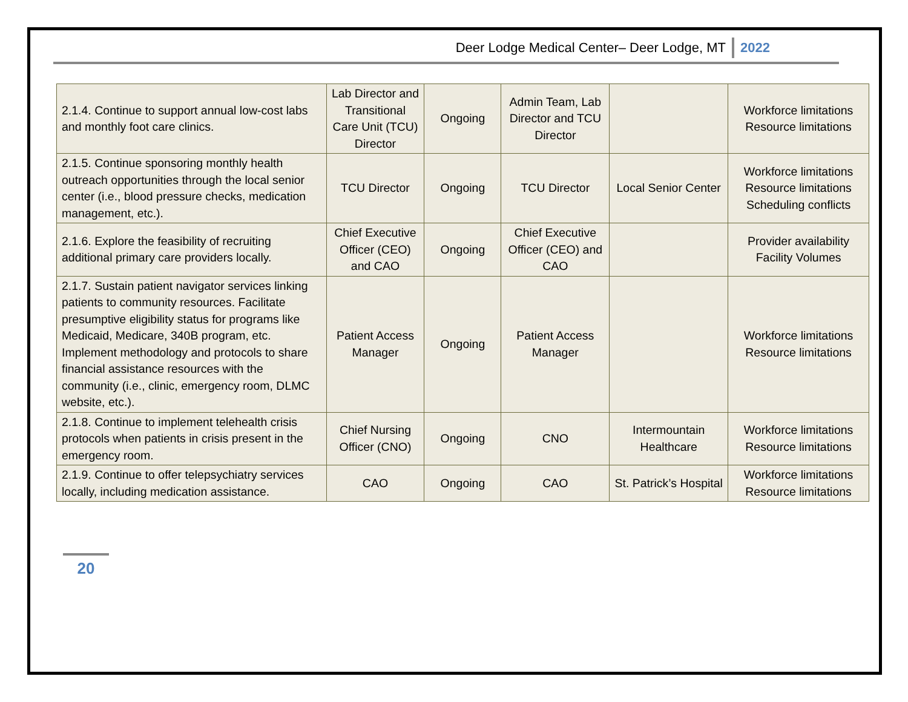Deer Lodge Medical Center– Deer Lodge, MT 2022
| 2.1.4. Continue to support annual low-cost labs and monthly foot care clinics. | Lab Director and Transitional Care Unit (TCU) Director | Ongoing | Admin Team, Lab Director and TCU Director | | Workforce limitations Resource limitations |
| 2.1.5. Continue sponsoring monthly health outreach opportunities through the local senior center (i.e., blood pressure checks, medication management, etc.). | TCU Director | Ongoing | TCU Director | Local Senior Center | Workforce limitations Resource limitations Scheduling conflicts |
| 2.1.6. Explore the feasibility of recruiting additional primary care providers locally. | Chief Executive Officer (CEO) and CAO | Ongoing | Chief Executive Officer (CEO) and CAO | | Provider availability Facility Volumes |
| 2.1.7. Sustain patient navigator services linking patients to community resources. Facilitate presumptive eligibility status for programs like Medicaid, Medicare, 340B program, etc. Implement methodology and protocols to share financial assistance resources with the community (i.e., clinic, emergency room, DLMC website, etc.). | Patient Access Manager | Ongoing | Patient Access Manager | | Workforce limitations Resource limitations |
| 2.1.8. Continue to implement telehealth crisis protocols when patients in crisis present in the emergency room. | Chief Nursing Officer (CNO) | Ongoing | CNO | Intermountain Healthcare | Workforce limitations Resource limitations |
| 2.1.9. Continue to offer telepsychiatry services locally, including medication assistance. | CAO | Ongoing | CAO | St. Patrick’s Hospital | Workforce limitations Resource limitations |
20